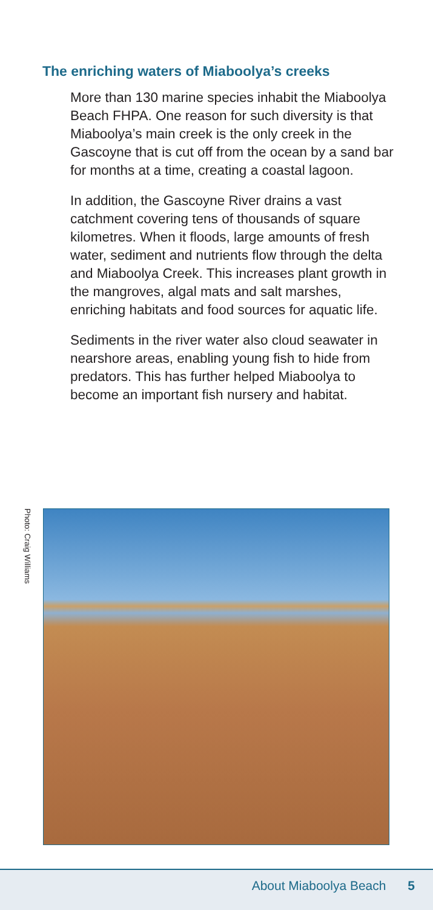The enriching waters of Miaboolya’s creeks
More than 130 marine species inhabit the Miaboolya Beach FHPA. One reason for such diversity is that Miaboolya’s main creek is the only creek in the Gascoyne that is cut off from the ocean by a sand bar for months at a time, creating a coastal lagoon.
In addition, the Gascoyne River drains a vast catchment covering tens of thousands of square kilometres. When it floods, large amounts of fresh water, sediment and nutrients flow through the delta and Miaboolya Creek. This increases plant growth in the mangroves, algal mats and salt marshes, enriching habitats and food sources for aquatic life.
Sediments in the river water also cloud seawater in nearshore areas, enabling young fish to hide from predators. This has further helped Miaboolya to become an important fish nursery and habitat.
Photo: Craig Williams
About Miaboolya Beach 5